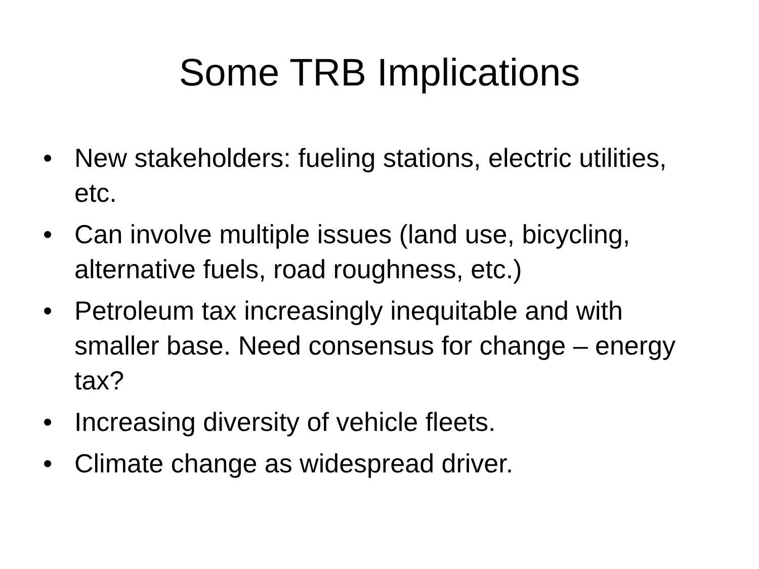Some TRB Implications
• New stakeholders: fueling stations, electric utilities, etc.
• Can involve multiple issues (land use, bicycling, alternative fuels, road roughness, etc.)
• Petroleum tax increasingly inequitable and with smaller base. Need consensus for change – energy tax?
• Increasing diversity of vehicle fleets.
• Climate change as widespread driver.